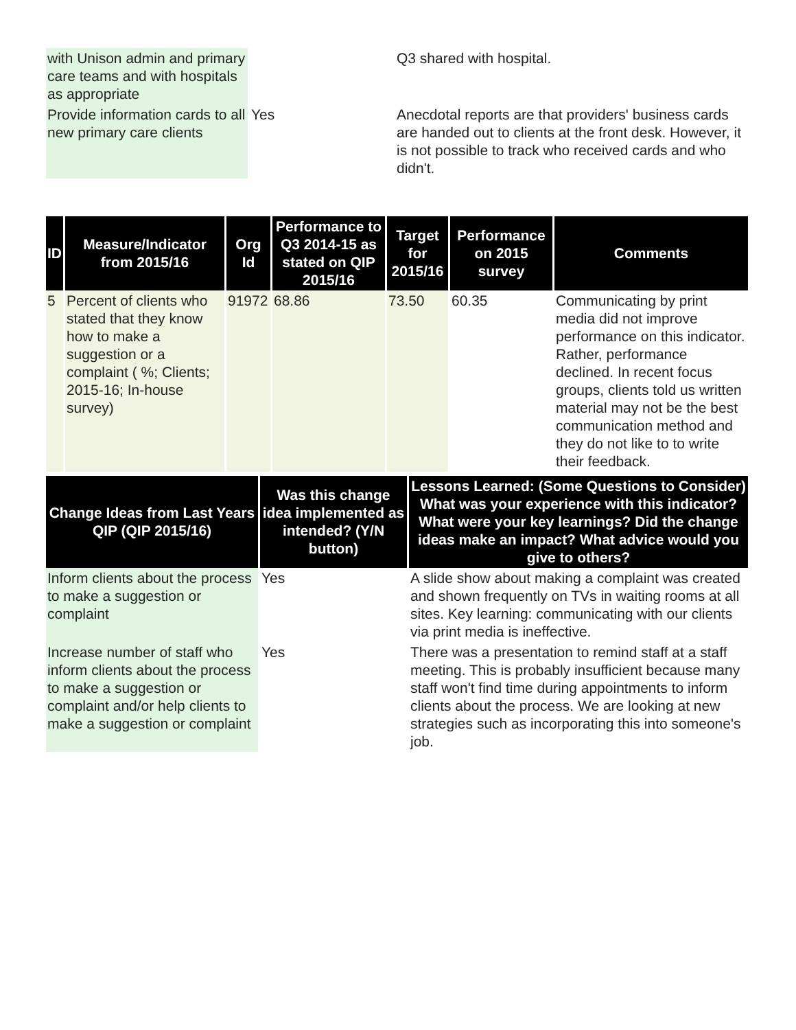| with Unison admin and primary care teams and with hospitals as appropriate | | Q3 shared with hospital. |
| Provide information cards to all new primary care clients | Yes | Anecdotal reports are that providers' business cards are handed out to clients at the front desk. However, it is not possible to track who received cards and who didn't. |
| ID | Measure/Indicator from 2015/16 | Org Id | Performance to Q3 2014-15 as stated on QIP 2015/16 | Target for 2015/16 | Performance on 2015 survey | Comments |
| --- | --- | --- | --- | --- | --- | --- |
| 5 | Percent of clients who stated that they know how to make a suggestion or a complaint ( %; Clients; 2015-16; In-house survey) | 91972 | 68.86 | 73.50 | 60.35 | Communicating by print media did not improve performance on this indicator. Rather, performance declined. In recent focus groups, clients told us written material may not be the best communication method and they do not like to to write their feedback. |
| Change Ideas from Last Years QIP (QIP 2015/16) | Was this change idea implemented as intended? (Y/N button) | Lessons Learned: (Some Questions to Consider) What was your experience with this indicator? What were your key learnings? Did the change ideas make an impact? What advice would you give to others? |
| --- | --- | --- |
| Inform clients about the process to make a suggestion or complaint | Yes | A slide show about making a complaint was created and shown frequently on TVs in waiting rooms at all sites. Key learning: communicating with our clients via print media is ineffective. |
| Increase number of staff who inform clients about the process to make a suggestion or complaint and/or help clients to make a suggestion or complaint | Yes | There was a presentation to remind staff at a staff meeting. This is probably insufficient because many staff won't find time during appointments to inform clients about the process. We are looking at new strategies such as incorporating this into someone's job. |